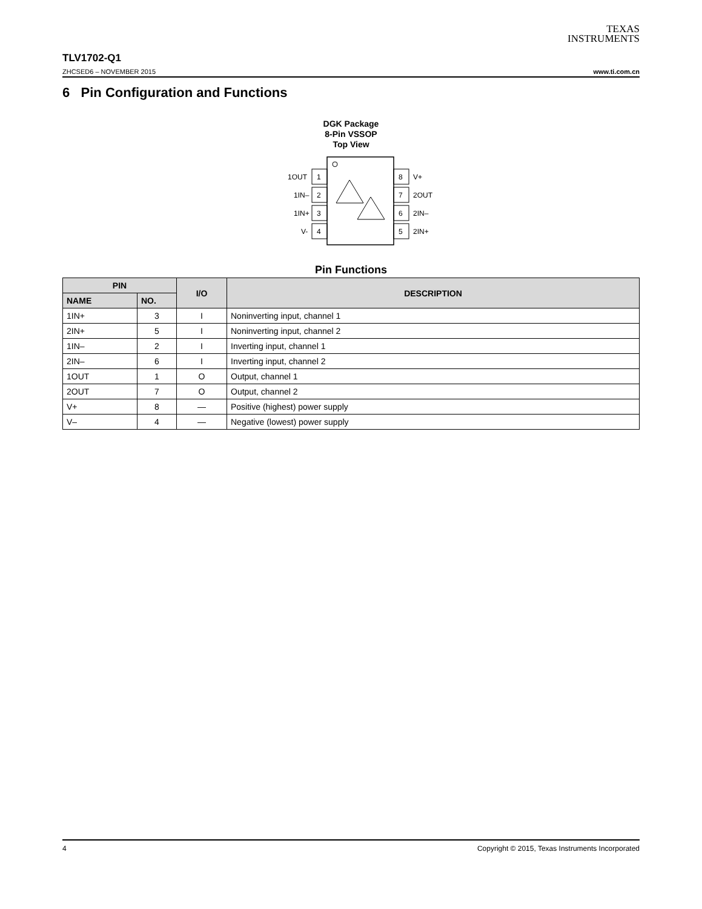TEXAS
INSTRUMENTS
TLV1702-Q1
ZHCSED6 – NOVEMBER 2015 www.ti.com.cn
6 Pin Configuration and Functions
DGK Package
8-Pin VSSOP
Top View
1
2
3
4
8
7
6
5
1OUT
1IN–
1IN+
V-
V+
2OUT
2IN–
2IN+
Pin Functions
| PIN | | I/O | DESCRIPTION |
| --- | --- | --- | --- |
| NAME | NO. | | |
| 1IN+ | 3 | I | Noninverting input, channel 1 |
| 2IN+ | 5 | I | Noninverting input, channel 2 |
| 1IN– | 2 | I | Inverting input, channel 1 |
| 2IN– | 6 | I | Inverting input, channel 2 |
| 1OUT | 1 | O | Output, channel 1 |
| 2OUT | 7 | O | Output, channel 2 |
| V+ | 8 | — | Positive (highest) power supply |
| V– | 4 | — | Negative (lowest) power supply |
4 Copyright © 2015, Texas Instruments Incorporated